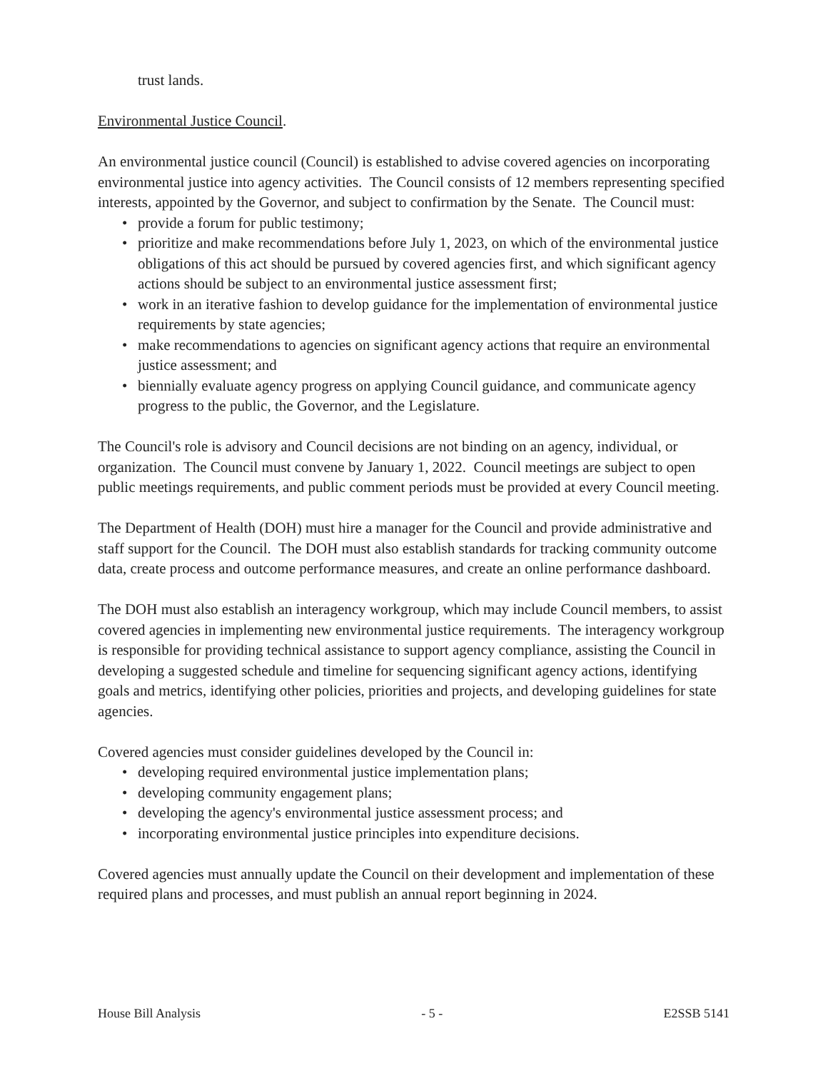trust lands.
Environmental Justice Council.
An environmental justice council (Council) is established to advise covered agencies on incorporating environmental justice into agency activities. The Council consists of 12 members representing specified interests, appointed by the Governor, and subject to confirmation by the Senate. The Council must:
• provide a forum for public testimony;
• prioritize and make recommendations before July 1, 2023, on which of the environmental justice obligations of this act should be pursued by covered agencies first, and which significant agency actions should be subject to an environmental justice assessment first;
• work in an iterative fashion to develop guidance for the implementation of environmental justice requirements by state agencies;
• make recommendations to agencies on significant agency actions that require an environmental justice assessment; and
• biennially evaluate agency progress on applying Council guidance, and communicate agency progress to the public, the Governor, and the Legislature.
The Council's role is advisory and Council decisions are not binding on an agency, individual, or organization. The Council must convene by January 1, 2022. Council meetings are subject to open public meetings requirements, and public comment periods must be provided at every Council meeting.
The Department of Health (DOH) must hire a manager for the Council and provide administrative and staff support for the Council. The DOH must also establish standards for tracking community outcome data, create process and outcome performance measures, and create an online performance dashboard.
The DOH must also establish an interagency workgroup, which may include Council members, to assist covered agencies in implementing new environmental justice requirements. The interagency workgroup is responsible for providing technical assistance to support agency compliance, assisting the Council in developing a suggested schedule and timeline for sequencing significant agency actions, identifying goals and metrics, identifying other policies, priorities and projects, and developing guidelines for state agencies.
Covered agencies must consider guidelines developed by the Council in:
• developing required environmental justice implementation plans;
• developing community engagement plans;
• developing the agency's environmental justice assessment process; and
• incorporating environmental justice principles into expenditure decisions.
Covered agencies must annually update the Council on their development and implementation of these required plans and processes, and must publish an annual report beginning in 2024.
House Bill Analysis - 5 - E2SSB 5141